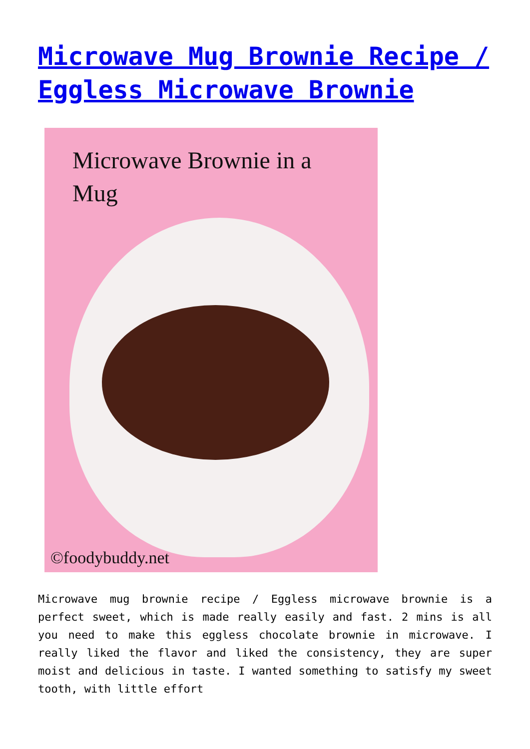Microwave Mug Brownie Recipe / Eggless Microwave Brownie
Microwave Brownie in a
Mug
©foodybuddy.net
Microwave mug brownie recipe / Eggless microwave brownie is a perfect sweet, which is made really easily and fast. 2 mins is all you need to make this eggless chocolate brownie in microwave. I really liked the flavor and liked the consistency, they are super moist and delicious in taste. I wanted something to satisfy my sweet tooth, with little effort